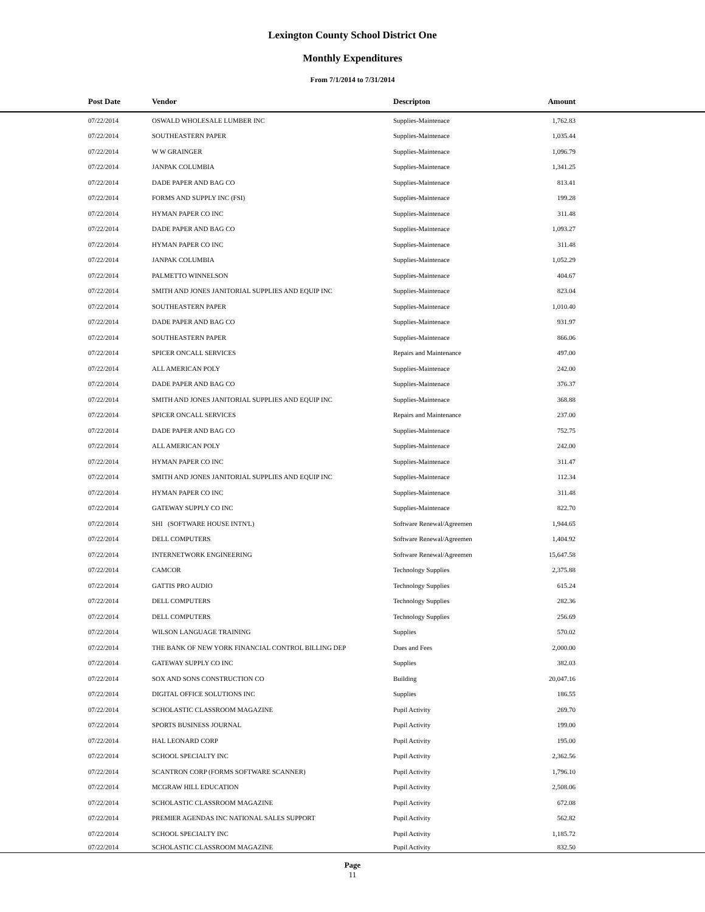Lexington County School District One
Monthly Expenditures
From 7/1/2014 to 7/31/2014
| Post Date | Vendor | Descripton | Amount | |
| --- | --- | --- | --- | --- |
| 07/22/2014 | OSWALD WHOLESALE LUMBER INC | Supplies-Maintenace | 1,762.83 | |
| 07/22/2014 | SOUTHEASTERN PAPER | Supplies-Maintenace | 1,035.44 | |
| 07/22/2014 | W W GRAINGER | Supplies-Maintenace | 1,096.79 | |
| 07/22/2014 | JANPAK COLUMBIA | Supplies-Maintenace | 1,341.25 | |
| 07/22/2014 | DADE PAPER AND BAG CO | Supplies-Maintenace | 813.41 | |
| 07/22/2014 | FORMS AND SUPPLY INC (FSI) | Supplies-Maintenace | 199.28 | |
| 07/22/2014 | HYMAN PAPER CO INC | Supplies-Maintenace | 311.48 | |
| 07/22/2014 | DADE PAPER AND BAG CO | Supplies-Maintenace | 1,093.27 | |
| 07/22/2014 | HYMAN PAPER CO INC | Supplies-Maintenace | 311.48 | |
| 07/22/2014 | JANPAK COLUMBIA | Supplies-Maintenace | 1,052.29 | |
| 07/22/2014 | PALMETTO WINNELSON | Supplies-Maintenace | 404.67 | |
| 07/22/2014 | SMITH AND JONES JANITORIAL SUPPLIES AND EQUIP INC | Supplies-Maintenace | 823.04 | |
| 07/22/2014 | SOUTHEASTERN PAPER | Supplies-Maintenace | 1,010.40 | |
| 07/22/2014 | DADE PAPER AND BAG CO | Supplies-Maintenace | 931.97 | |
| 07/22/2014 | SOUTHEASTERN PAPER | Supplies-Maintenace | 866.06 | |
| 07/22/2014 | SPICER ONCALL SERVICES | Repairs and Maintenance | 497.00 | |
| 07/22/2014 | ALL AMERICAN POLY | Supplies-Maintenace | 242.00 | |
| 07/22/2014 | DADE PAPER AND BAG CO | Supplies-Maintenace | 376.37 | |
| 07/22/2014 | SMITH AND JONES JANITORIAL SUPPLIES AND EQUIP INC | Supplies-Maintenace | 368.88 | |
| 07/22/2014 | SPICER ONCALL SERVICES | Repairs and Maintenance | 237.00 | |
| 07/22/2014 | DADE PAPER AND BAG CO | Supplies-Maintenace | 752.75 | |
| 07/22/2014 | ALL AMERICAN POLY | Supplies-Maintenace | 242.00 | |
| 07/22/2014 | HYMAN PAPER CO INC | Supplies-Maintenace | 311.47 | |
| 07/22/2014 | SMITH AND JONES JANITORIAL SUPPLIES AND EQUIP INC | Supplies-Maintenace | 112.34 | |
| 07/22/2014 | HYMAN PAPER CO INC | Supplies-Maintenace | 311.48 | |
| 07/22/2014 | GATEWAY SUPPLY CO INC | Supplies-Maintenace | 822.70 | |
| 07/22/2014 | SHI (SOFTWARE HOUSE INTN'L) | Software Renewal/Agreemen | 1,944.65 | |
| 07/22/2014 | DELL COMPUTERS | Software Renewal/Agreemen | 1,404.92 | |
| 07/22/2014 | INTERNETWORK ENGINEERING | Software Renewal/Agreemen | 15,647.58 | |
| 07/22/2014 | CAMCOR | Technology Supplies | 2,375.88 | |
| 07/22/2014 | GATTIS PRO AUDIO | Technology Supplies | 615.24 | |
| 07/22/2014 | DELL COMPUTERS | Technology Supplies | 282.36 | |
| 07/22/2014 | DELL COMPUTERS | Technology Supplies | 256.69 | |
| 07/22/2014 | WILSON LANGUAGE TRAINING | Supplies | 570.02 | |
| 07/22/2014 | THE BANK OF NEW YORK FINANCIAL CONTROL BILLING DEP | Dues and Fees | 2,000.00 | |
| 07/22/2014 | GATEWAY SUPPLY CO INC | Supplies | 382.03 | |
| 07/22/2014 | SOX AND SONS CONSTRUCTION CO | Building | 20,047.16 | |
| 07/22/2014 | DIGITAL OFFICE SOLUTIONS INC | Supplies | 186.55 | |
| 07/22/2014 | SCHOLASTIC CLASSROOM MAGAZINE | Pupil Activity | 269.70 | |
| 07/22/2014 | SPORTS BUSINESS JOURNAL | Pupil Activity | 199.00 | |
| 07/22/2014 | HAL LEONARD CORP | Pupil Activity | 195.00 | |
| 07/22/2014 | SCHOOL SPECIALTY INC | Pupil Activity | 2,362.56 | |
| 07/22/2014 | SCANTRON CORP (FORMS SOFTWARE SCANNER) | Pupil Activity | 1,796.10 | |
| 07/22/2014 | MCGRAW HILL EDUCATION | Pupil Activity | 2,508.06 | |
| 07/22/2014 | SCHOLASTIC CLASSROOM MAGAZINE | Pupil Activity | 672.08 | |
| 07/22/2014 | PREMIER AGENDAS INC NATIONAL SALES SUPPORT | Pupil Activity | 562.82 | |
| 07/22/2014 | SCHOOL SPECIALTY INC | Pupil Activity | 1,185.72 | |
| 07/22/2014 | SCHOLASTIC CLASSROOM MAGAZINE | Pupil Activity | 832.50 | |
Page
11